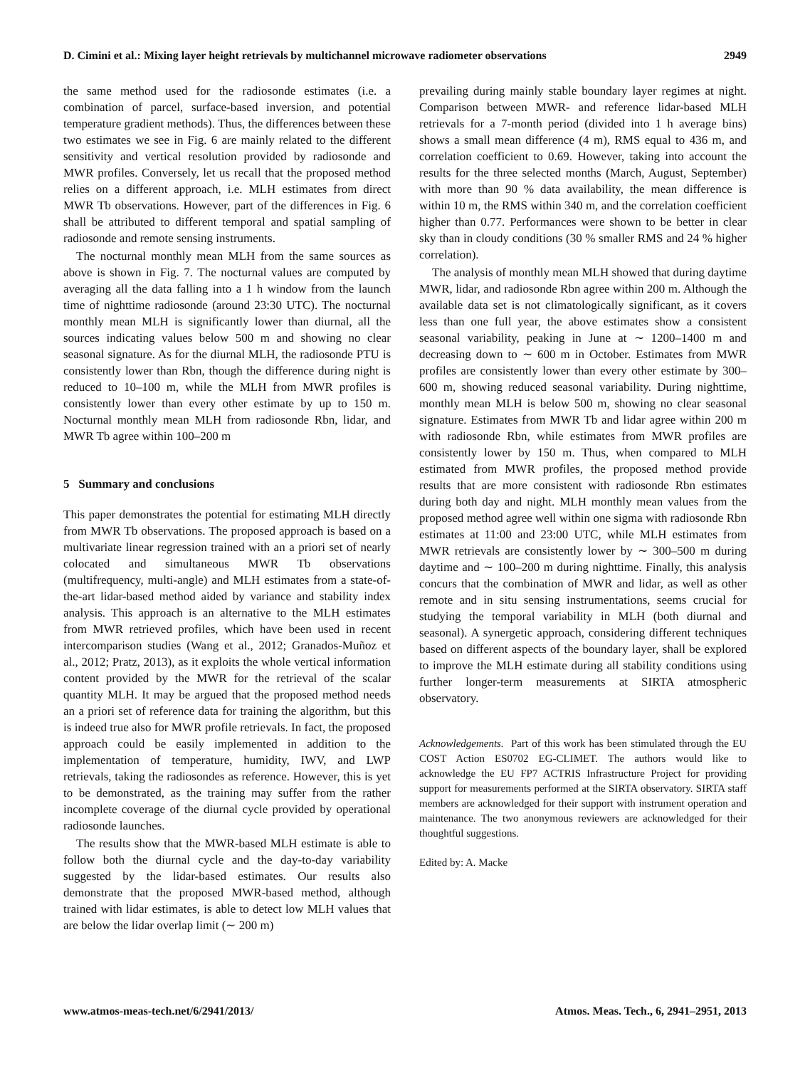D. Cimini et al.: Mixing layer height retrievals by multichannel microwave radiometer observations 2949
the same method used for the radiosonde estimates (i.e. a combination of parcel, surface-based inversion, and potential temperature gradient methods). Thus, the differences between these two estimates we see in Fig. 6 are mainly related to the different sensitivity and vertical resolution provided by radiosonde and MWR profiles. Conversely, let us recall that the proposed method relies on a different approach, i.e. MLH estimates from direct MWR Tb observations. However, part of the differences in Fig. 6 shall be attributed to different temporal and spatial sampling of radiosonde and remote sensing instruments.
The nocturnal monthly mean MLH from the same sources as above is shown in Fig. 7. The nocturnal values are computed by averaging all the data falling into a 1 h window from the launch time of nighttime radiosonde (around 23:30 UTC). The nocturnal monthly mean MLH is significantly lower than diurnal, all the sources indicating values below 500 m and showing no clear seasonal signature. As for the diurnal MLH, the radiosonde PTU is consistently lower than Rbn, though the difference during night is reduced to 10–100 m, while the MLH from MWR profiles is consistently lower than every other estimate by up to 150 m. Nocturnal monthly mean MLH from radiosonde Rbn, lidar, and MWR Tb agree within 100–200 m
5 Summary and conclusions
This paper demonstrates the potential for estimating MLH directly from MWR Tb observations. The proposed approach is based on a multivariate linear regression trained with an a priori set of nearly colocated and simultaneous MWR Tb observations (multifrequency, multi-angle) and MLH estimates from a state-of-the-art lidar-based method aided by variance and stability index analysis. This approach is an alternative to the MLH estimates from MWR retrieved profiles, which have been used in recent intercomparison studies (Wang et al., 2012; Granados-Muñoz et al., 2012; Pratz, 2013), as it exploits the whole vertical information content provided by the MWR for the retrieval of the scalar quantity MLH. It may be argued that the proposed method needs an a priori set of reference data for training the algorithm, but this is indeed true also for MWR profile retrievals. In fact, the proposed approach could be easily implemented in addition to the implementation of temperature, humidity, IWV, and LWP retrievals, taking the radiosondes as reference. However, this is yet to be demonstrated, as the training may suffer from the rather incomplete coverage of the diurnal cycle provided by operational radiosonde launches.
The results show that the MWR-based MLH estimate is able to follow both the diurnal cycle and the day-to-day variability suggested by the lidar-based estimates. Our results also demonstrate that the proposed MWR-based method, although trained with lidar estimates, is able to detect low MLH values that are below the lidar overlap limit (∼ 200 m)
prevailing during mainly stable boundary layer regimes at night. Comparison between MWR- and reference lidar-based MLH retrievals for a 7-month period (divided into 1 h average bins) shows a small mean difference (4 m), RMS equal to 436 m, and correlation coefficient to 0.69. However, taking into account the results for the three selected months (March, August, September) with more than 90 % data availability, the mean difference is within 10 m, the RMS within 340 m, and the correlation coefficient higher than 0.77. Performances were shown to be better in clear sky than in cloudy conditions (30 % smaller RMS and 24 % higher correlation).
The analysis of monthly mean MLH showed that during daytime MWR, lidar, and radiosonde Rbn agree within 200 m. Although the available data set is not climatologically significant, as it covers less than one full year, the above estimates show a consistent seasonal variability, peaking in June at ∼ 1200–1400 m and decreasing down to ∼ 600 m in October. Estimates from MWR profiles are consistently lower than every other estimate by 300–600 m, showing reduced seasonal variability. During nighttime, monthly mean MLH is below 500 m, showing no clear seasonal signature. Estimates from MWR Tb and lidar agree within 200 m with radiosonde Rbn, while estimates from MWR profiles are consistently lower by 150 m. Thus, when compared to MLH estimated from MWR profiles, the proposed method provide results that are more consistent with radiosonde Rbn estimates during both day and night. MLH monthly mean values from the proposed method agree well within one sigma with radiosonde Rbn estimates at 11:00 and 23:00 UTC, while MLH estimates from MWR retrievals are consistently lower by ∼ 300–500 m during daytime and ∼ 100–200 m during nighttime. Finally, this analysis concurs that the combination of MWR and lidar, as well as other remote and in situ sensing instrumentations, seems crucial for studying the temporal variability in MLH (both diurnal and seasonal). A synergetic approach, considering different techniques based on different aspects of the boundary layer, shall be explored to improve the MLH estimate during all stability conditions using further longer-term measurements at SIRTA atmospheric observatory.
Acknowledgements. Part of this work has been stimulated through the EU COST Action ES0702 EG-CLIMET. The authors would like to acknowledge the EU FP7 ACTRIS Infrastructure Project for providing support for measurements performed at the SIRTA observatory. SIRTA staff members are acknowledged for their support with instrument operation and maintenance. The two anonymous reviewers are acknowledged for their thoughtful suggestions.
Edited by: A. Macke
www.atmos-meas-tech.net/6/2941/2013/ Atmos. Meas. Tech., 6, 2941–2951, 2013